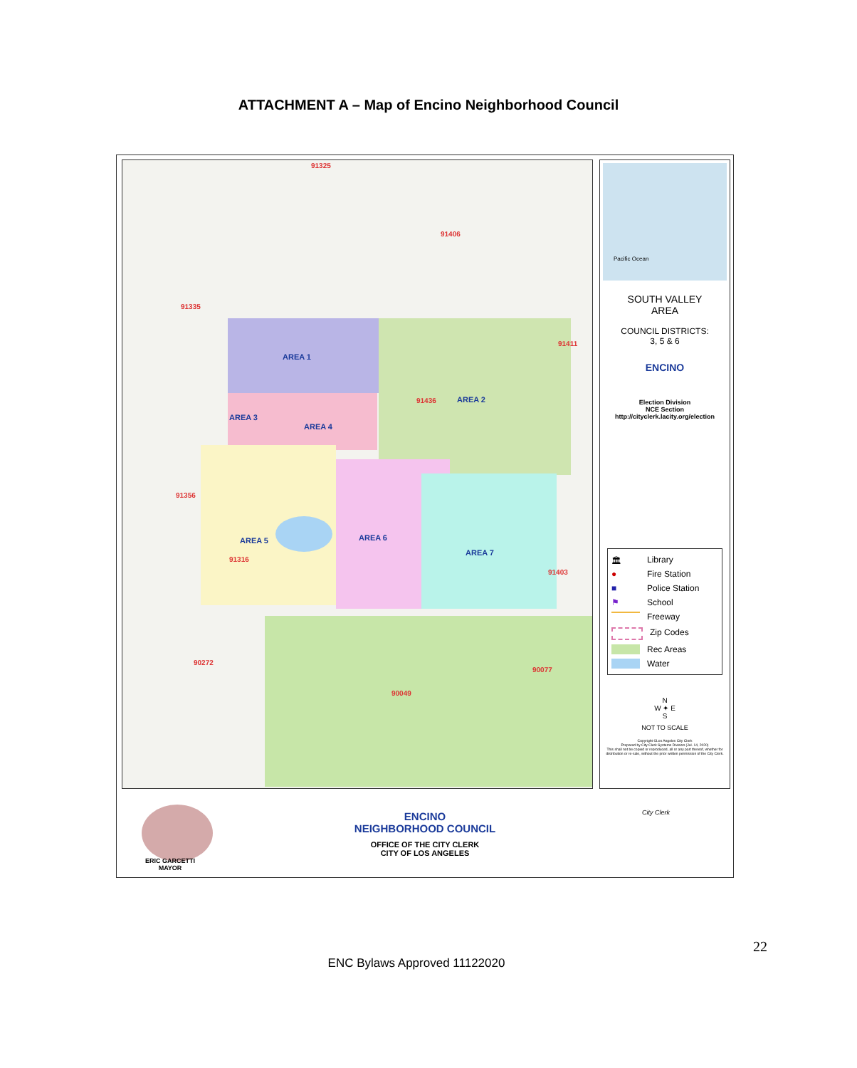ATTACHMENT A – Map of Encino Neighborhood Council
AREA 1
AREA 2
AREA 3
AREA 4
AREA 5 AREA 6
AREA 7
91325
91406
91335
91411
91436
91356
91316
91403
90272
90077
90049
Pacific Ocean
SOUTH VALLEY
AREA
COUNCIL DISTRICTS:
3, 5 & 6
ENCINO
Election Division
NCE Section
http://cityclerk.lacity.org/election
🏛 Library
● Fire Station
■ Police Station
⚑ School
Freeway
Zip Codes
Rec Areas
Water
N
W ✦ E
S
NOT TO SCALE
Copyright ©Los Angeles City Clerk
Prepared by City Clerk Systems Division (Jul. 14, 2020)
This shall not be copied or reproduced, all or any part thereof, whether for distribution or re-sale, without the prior written permission of the City Clerk.
ERIC GARCETTI
MAYOR
ENCINO
NEIGHBORHOOD COUNCIL
OFFICE OF THE CITY CLERK
CITY OF LOS ANGELES
City Clerk
22
ENC Bylaws Approved 11122020